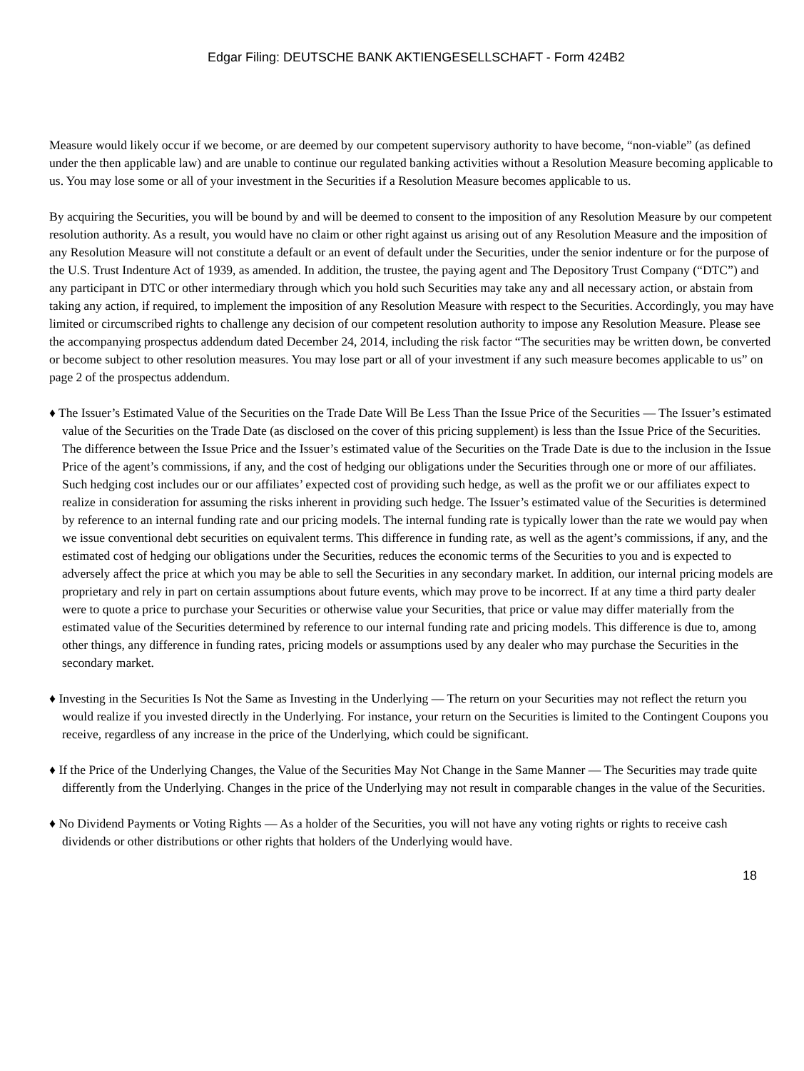Edgar Filing: DEUTSCHE BANK AKTIENGESELLSCHAFT - Form 424B2
Measure would likely occur if we become, or are deemed by our competent supervisory authority to have become, “non-viable” (as defined under the then applicable law) and are unable to continue our regulated banking activities without a Resolution Measure becoming applicable to us. You may lose some or all of your investment in the Securities if a Resolution Measure becomes applicable to us.
By acquiring the Securities, you will be bound by and will be deemed to consent to the imposition of any Resolution Measure by our competent resolution authority. As a result, you would have no claim or other right against us arising out of any Resolution Measure and the imposition of any Resolution Measure will not constitute a default or an event of default under the Securities, under the senior indenture or for the purpose of the U.S. Trust Indenture Act of 1939, as amended. In addition, the trustee, the paying agent and The Depository Trust Company (“DTC”) and any participant in DTC or other intermediary through which you hold such Securities may take any and all necessary action, or abstain from taking any action, if required, to implement the imposition of any Resolution Measure with respect to the Securities. Accordingly, you may have limited or circumscribed rights to challenge any decision of our competent resolution authority to impose any Resolution Measure. Please see the accompanying prospectus addendum dated December 24, 2014, including the risk factor “The securities may be written down, be converted or become subject to other resolution measures. You may lose part or all of your investment if any such measure becomes applicable to us” on page 2 of the prospectus addendum.
♦ The Issuer’s Estimated Value of the Securities on the Trade Date Will Be Less Than the Issue Price of the Securities — The Issuer’s estimated value of the Securities on the Trade Date (as disclosed on the cover of this pricing supplement) is less than the Issue Price of the Securities. The difference between the Issue Price and the Issuer’s estimated value of the Securities on the Trade Date is due to the inclusion in the Issue Price of the agent’s commissions, if any, and the cost of hedging our obligations under the Securities through one or more of our affiliates. Such hedging cost includes our or our affiliates’ expected cost of providing such hedge, as well as the profit we or our affiliates expect to realize in consideration for assuming the risks inherent in providing such hedge. The Issuer’s estimated value of the Securities is determined by reference to an internal funding rate and our pricing models. The internal funding rate is typically lower than the rate we would pay when we issue conventional debt securities on equivalent terms. This difference in funding rate, as well as the agent’s commissions, if any, and the estimated cost of hedging our obligations under the Securities, reduces the economic terms of the Securities to you and is expected to adversely affect the price at which you may be able to sell the Securities in any secondary market. In addition, our internal pricing models are proprietary and rely in part on certain assumptions about future events, which may prove to be incorrect. If at any time a third party dealer were to quote a price to purchase your Securities or otherwise value your Securities, that price or value may differ materially from the estimated value of the Securities determined by reference to our internal funding rate and pricing models. This difference is due to, among other things, any difference in funding rates, pricing models or assumptions used by any dealer who may purchase the Securities in the secondary market.
♦ Investing in the Securities Is Not the Same as Investing in the Underlying — The return on your Securities may not reflect the return you would realize if you invested directly in the Underlying. For instance, your return on the Securities is limited to the Contingent Coupons you receive, regardless of any increase in the price of the Underlying, which could be significant.
♦ If the Price of the Underlying Changes, the Value of the Securities May Not Change in the Same Manner — The Securities may trade quite differently from the Underlying. Changes in the price of the Underlying may not result in comparable changes in the value of the Securities.
♦ No Dividend Payments or Voting Rights — As a holder of the Securities, you will not have any voting rights or rights to receive cash dividends or other distributions or other rights that holders of the Underlying would have.
18